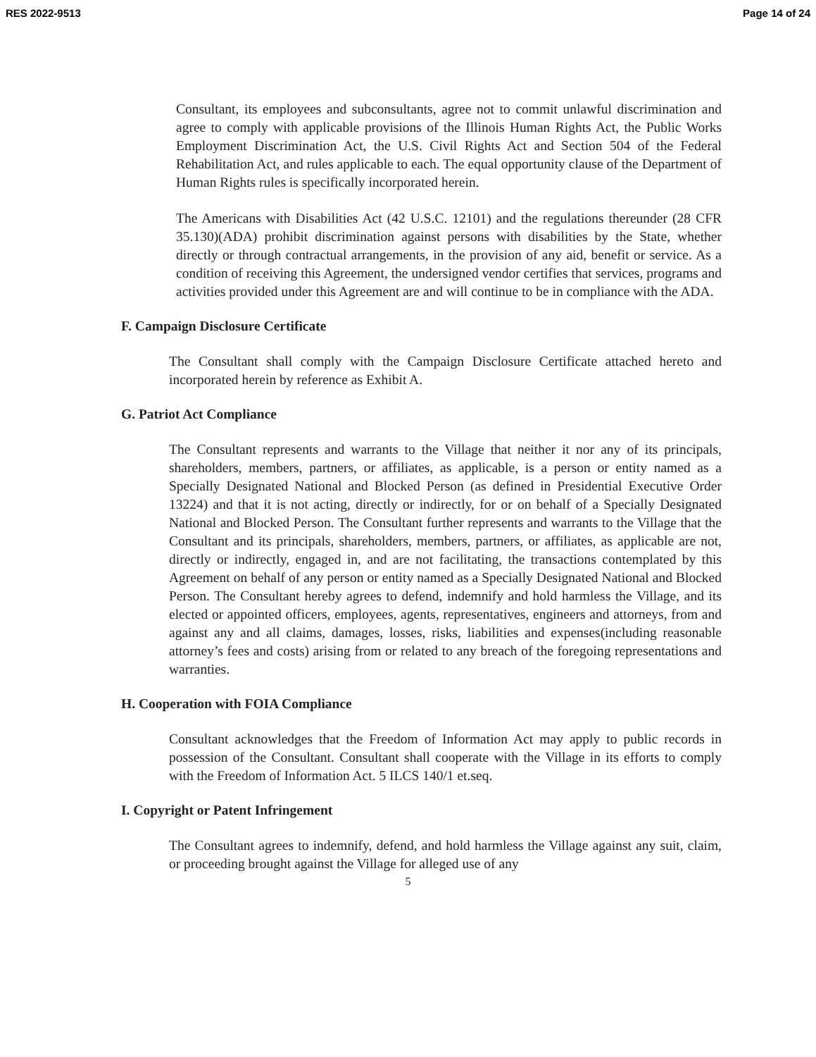RES 2022-9513 Page 14 of 24
Consultant, its employees and subconsultants, agree not to commit unlawful discrimination and agree to comply with applicable provisions of the Illinois Human Rights Act, the Public Works Employment Discrimination Act, the U.S. Civil Rights Act and Section 504 of the Federal Rehabilitation Act, and rules applicable to each. The equal opportunity clause of the Department of Human Rights rules is specifically incorporated herein.
The Americans with Disabilities Act (42 U.S.C. 12101) and the regulations thereunder (28 CFR 35.130)(ADA) prohibit discrimination against persons with disabilities by the State, whether directly or through contractual arrangements, in the provision of any aid, benefit or service. As a condition of receiving this Agreement, the undersigned vendor certifies that services, programs and activities provided under this Agreement are and will continue to be in compliance with the ADA.
F. Campaign Disclosure Certificate
The Consultant shall comply with the Campaign Disclosure Certificate attached hereto and incorporated herein by reference as Exhibit A.
G. Patriot Act Compliance
The Consultant represents and warrants to the Village that neither it nor any of its principals, shareholders, members, partners, or affiliates, as applicable, is a person or entity named as a Specially Designated National and Blocked Person (as defined in Presidential Executive Order 13224) and that it is not acting, directly or indirectly, for or on behalf of a Specially Designated National and Blocked Person. The Consultant further represents and warrants to the Village that the Consultant and its principals, shareholders, members, partners, or affiliates, as applicable are not, directly or indirectly, engaged in, and are not facilitating, the transactions contemplated by this Agreement on behalf of any person or entity named as a Specially Designated National and Blocked Person. The Consultant hereby agrees to defend, indemnify and hold harmless the Village, and its elected or appointed officers, employees, agents, representatives, engineers and attorneys, from and against any and all claims, damages, losses, risks, liabilities and expenses(including reasonable attorney’s fees and costs) arising from or related to any breach of the foregoing representations and warranties.
H. Cooperation with FOIA Compliance
Consultant acknowledges that the Freedom of Information Act may apply to public records in possession of the Consultant. Consultant shall cooperate with the Village in its efforts to comply with the Freedom of Information Act. 5 ILCS 140/1 et.seq.
I. Copyright or Patent Infringement
The Consultant agrees to indemnify, defend, and hold harmless the Village against any suit, claim, or proceeding brought against the Village for alleged use of any
5